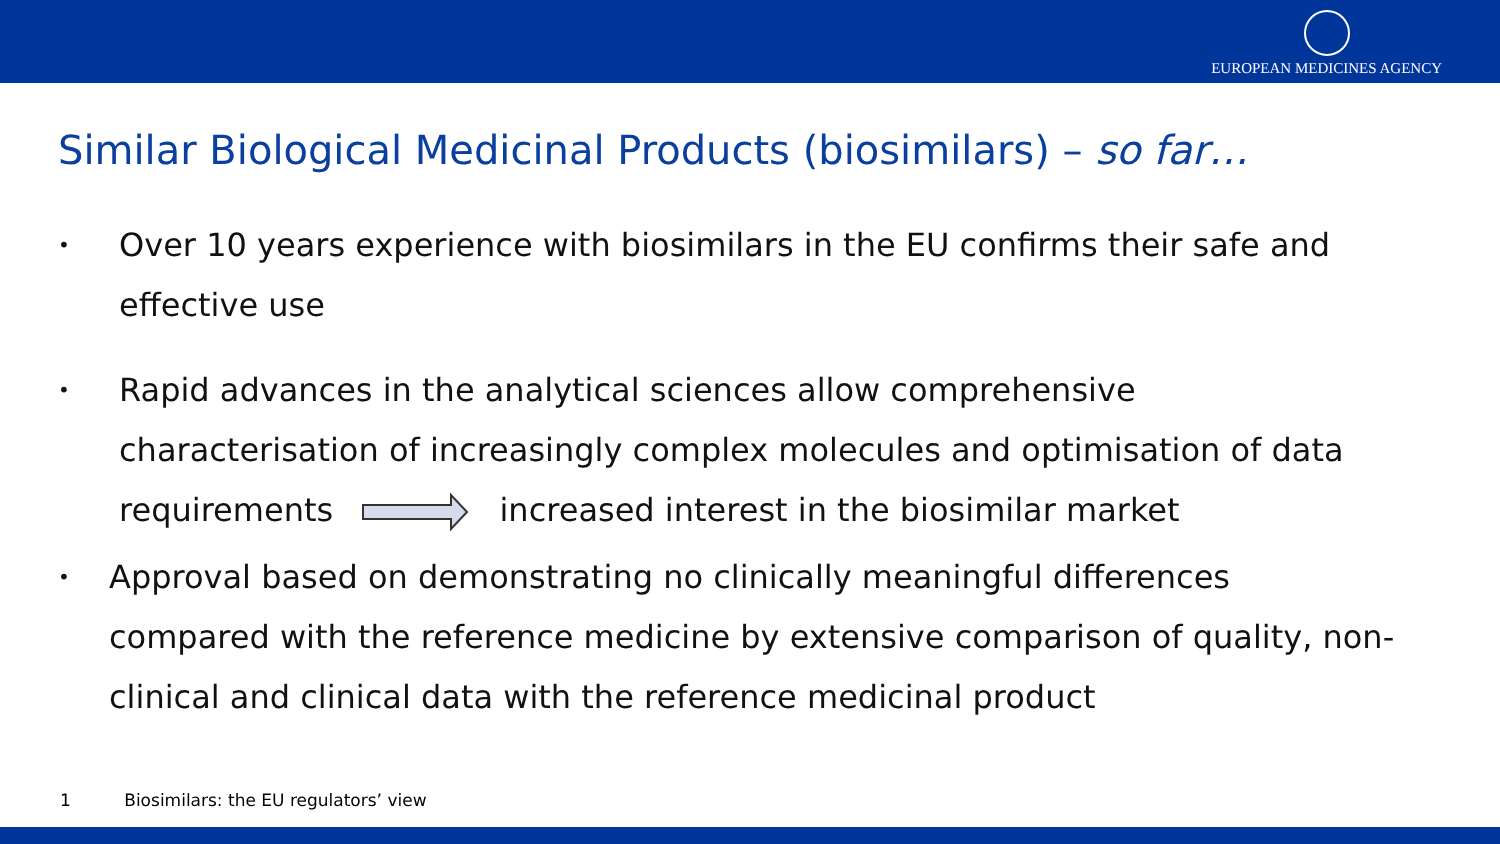EUROPEAN MEDICINES AGENCY
Similar Biological Medicinal Products (biosimilars) – so far…
• Over 10 years experience with biosimilars in the EU confirms their safe and effective use
• Rapid advances in the analytical sciences allow comprehensive characterisation of increasingly complex molecules and optimisation of data requirements increased interest in the biosimilar market
• Approval based on demonstrating no clinically meaningful differences compared with the reference medicine by extensive comparison of quality, non-clinical and clinical data with the reference medicinal product
1 Biosimilars: the EU regulators’ view